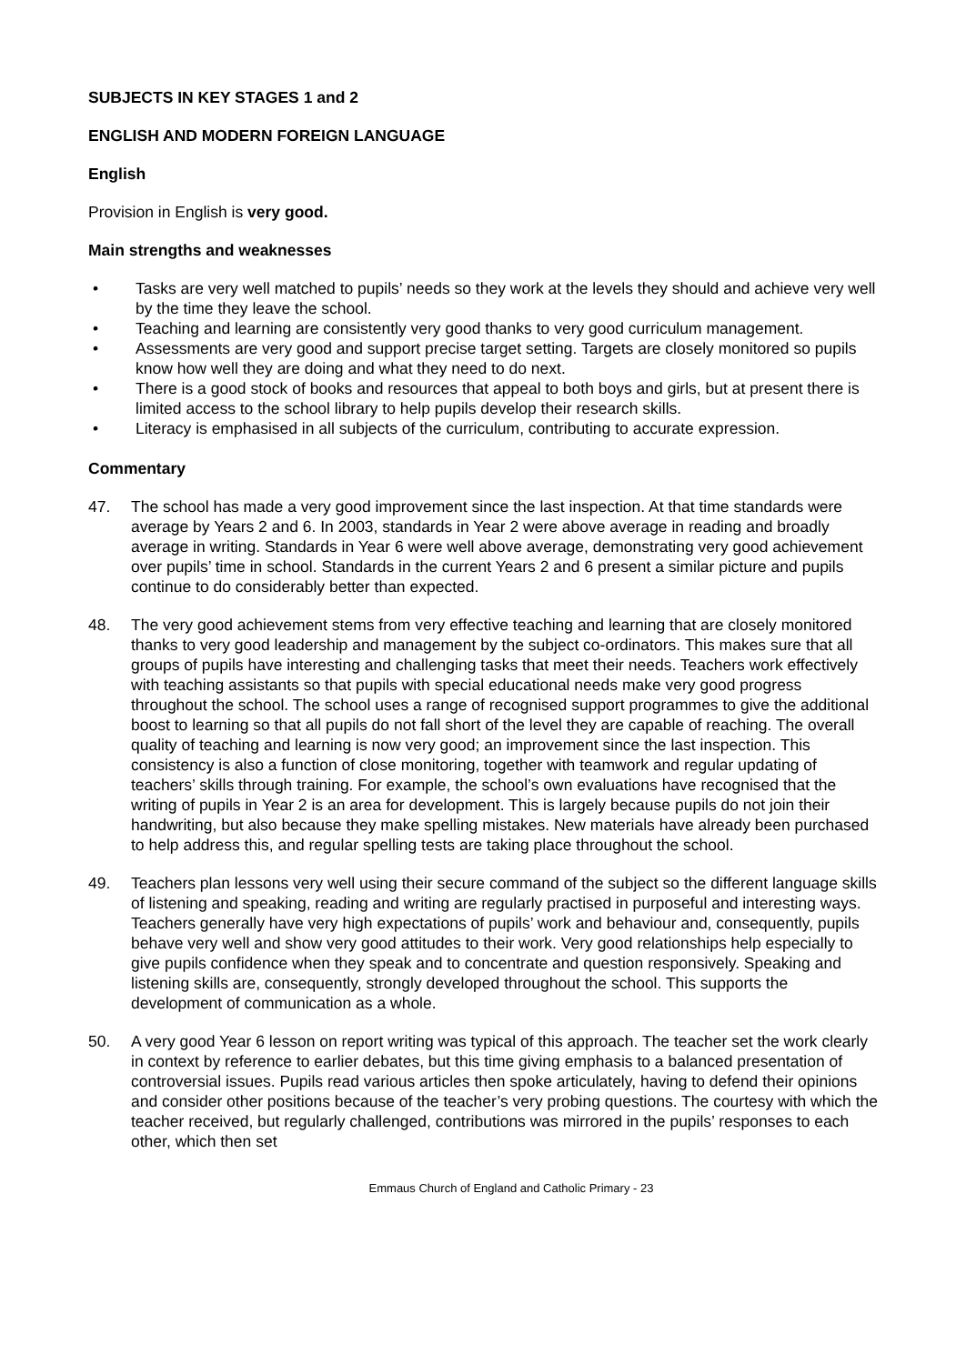SUBJECTS IN KEY STAGES 1 and 2
ENGLISH AND MODERN FOREIGN LANGUAGE
English
Provision in English is very good.
Main strengths and weaknesses
• Tasks are very well matched to pupils’ needs so they work at the levels they should and achieve very well by the time they leave the school.
• Teaching and learning are consistently very good thanks to very good curriculum management.
• Assessments are very good and support precise target setting. Targets are closely monitored so pupils know how well they are doing and what they need to do next.
• There is a good stock of books and resources that appeal to both boys and girls, but at present there is limited access to the school library to help pupils develop their research skills.
• Literacy is emphasised in all subjects of the curriculum, contributing to accurate expression.
Commentary
47. The school has made a very good improvement since the last inspection. At that time standards were average by Years 2 and 6. In 2003, standards in Year 2 were above average in reading and broadly average in writing. Standards in Year 6 were well above average, demonstrating very good achievement over pupils’ time in school. Standards in the current Years 2 and 6 present a similar picture and pupils continue to do considerably better than expected.
48. The very good achievement stems from very effective teaching and learning that are closely monitored thanks to very good leadership and management by the subject co-ordinators. This makes sure that all groups of pupils have interesting and challenging tasks that meet their needs. Teachers work effectively with teaching assistants so that pupils with special educational needs make very good progress throughout the school. The school uses a range of recognised support programmes to give the additional boost to learning so that all pupils do not fall short of the level they are capable of reaching. The overall quality of teaching and learning is now very good; an improvement since the last inspection. This consistency is also a function of close monitoring, together with teamwork and regular updating of teachers’ skills through training. For example, the school’s own evaluations have recognised that the writing of pupils in Year 2 is an area for development. This is largely because pupils do not join their handwriting, but also because they make spelling mistakes. New materials have already been purchased to help address this, and regular spelling tests are taking place throughout the school.
49. Teachers plan lessons very well using their secure command of the subject so the different language skills of listening and speaking, reading and writing are regularly practised in purposeful and interesting ways. Teachers generally have very high expectations of pupils’ work and behaviour and, consequently, pupils behave very well and show very good attitudes to their work. Very good relationships help especially to give pupils confidence when they speak and to concentrate and question responsively. Speaking and listening skills are, consequently, strongly developed throughout the school. This supports the development of communication as a whole.
50. A very good Year 6 lesson on report writing was typical of this approach. The teacher set the work clearly in context by reference to earlier debates, but this time giving emphasis to a balanced presentation of controversial issues. Pupils read various articles then spoke articulately, having to defend their opinions and consider other positions because of the teacher’s very probing questions. The courtesy with which the teacher received, but regularly challenged, contributions was mirrored in the pupils’ responses to each other, which then set
Emmaus Church of England and Catholic Primary - 23